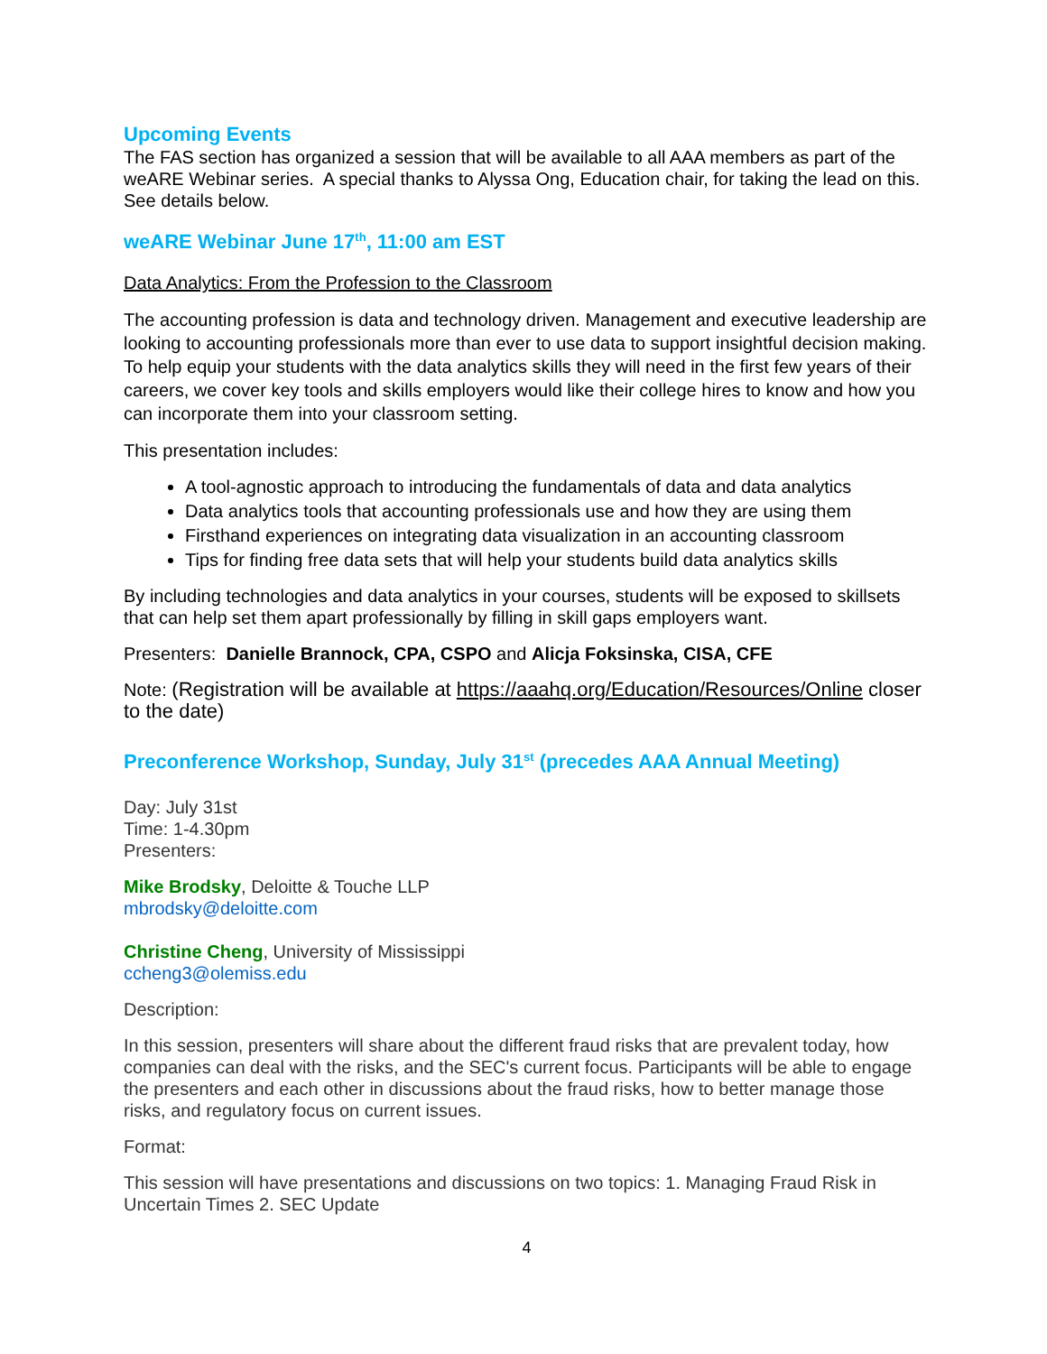Upcoming Events
The FAS section has organized a session that will be available to all AAA members as part of the weARE Webinar series. A special thanks to Alyssa Ong, Education chair, for taking the lead on this. See details below.
weARE Webinar June 17<sup>th</sup>, 11:00 am EST
Data Analytics: From the Profession to the Classroom
The accounting profession is data and technology driven. Management and executive leadership are looking to accounting professionals more than ever to use data to support insightful decision making. To help equip your students with the data analytics skills they will need in the first few years of their careers, we cover key tools and skills employers would like their college hires to know and how you can incorporate them into your classroom setting.
This presentation includes:
A tool-agnostic approach to introducing the fundamentals of data and data analytics
Data analytics tools that accounting professionals use and how they are using them
Firsthand experiences on integrating data visualization in an accounting classroom
Tips for finding free data sets that will help your students build data analytics skills
By including technologies and data analytics in your courses, students will be exposed to skillsets that can help set them apart professionally by filling in skill gaps employers want.
Presenters: Danielle Brannock, CPA, CSPO and Alicja Foksinska, CISA, CFE
Note: (Registration will be available at https://aaahq.org/Education/Resources/Online closer to the date)
Preconference Workshop, Sunday, July 31<sup>st</sup> (precedes AAA Annual Meeting)
Day: July 31st
Time: 1-4.30pm
Presenters:
Mike Brodsky, Deloitte & Touche LLP
mbrodsky@deloitte.com
Christine Cheng, University of Mississippi
ccheng3@olemiss.edu
Description:
In this session, presenters will share about the different fraud risks that are prevalent today, how companies can deal with the risks, and the SEC's current focus. Participants will be able to engage the presenters and each other in discussions about the fraud risks, how to better manage those risks, and regulatory focus on current issues.
Format:
This session will have presentations and discussions on two topics: 1. Managing Fraud Risk in Uncertain Times 2. SEC Update
4